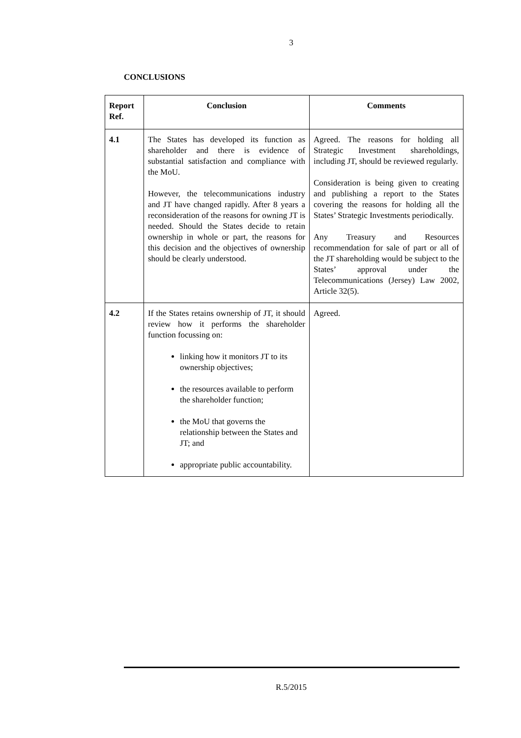3
CONCLUSIONS
| Report Ref. | Conclusion | Comments |
| --- | --- | --- |
| 4.1 | The States has developed its function as shareholder and there is evidence of substantial satisfaction and compliance with the MoU. However, the telecommunications industry and JT have changed rapidly. After 8 years a reconsideration of the reasons for owning JT is needed. Should the States decide to retain ownership in whole or part, the reasons for this decision and the objectives of ownership should be clearly understood. | Agreed. The reasons for holding all Strategic Investment shareholdings, including JT, should be reviewed regularly. Consideration is being given to creating and publishing a report to the States covering the reasons for holding all the States’ Strategic Investments periodically. Any Treasury and Resources recommendation for sale of part or all of the JT shareholding would be subject to the States’ approval under the Telecommunications (Jersey) Law 2002, Article 32(5). |
| 4.2 | If the States retains ownership of JT, it should review how it performs the shareholder function focussing on: linking how it monitors JT to its ownership objectives; the resources available to perform the shareholder function; the MoU that governs the relationship between the States and JT; and appropriate public accountability. | Agreed. |
R.5/2015